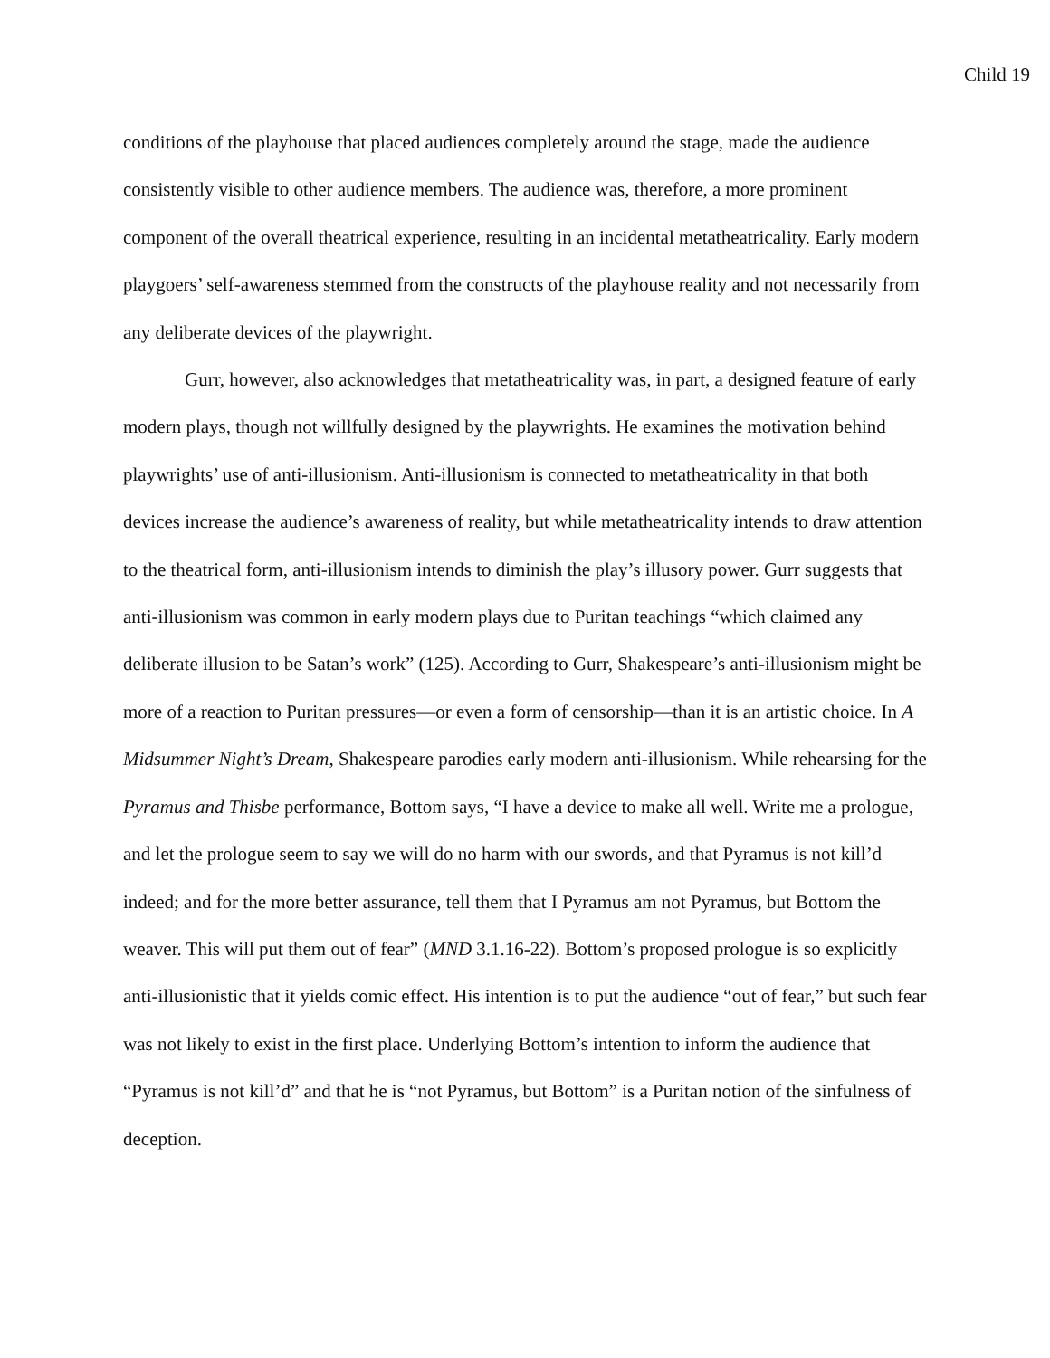Child 19
conditions of the playhouse that placed audiences completely around the stage, made the audience consistently visible to other audience members. The audience was, therefore, a more prominent component of the overall theatrical experience, resulting in an incidental metatheatricality. Early modern playgoers’ self-awareness stemmed from the constructs of the playhouse reality and not necessarily from any deliberate devices of the playwright.
Gurr, however, also acknowledges that metatheatricality was, in part, a designed feature of early modern plays, though not willfully designed by the playwrights. He examines the motivation behind playwrights’ use of anti-illusionism. Anti-illusionism is connected to metatheatricality in that both devices increase the audience’s awareness of reality, but while metatheatricality intends to draw attention to the theatrical form, anti-illusionism intends to diminish the play’s illusory power. Gurr suggests that anti-illusionism was common in early modern plays due to Puritan teachings “which claimed any deliberate illusion to be Satan’s work” (125). According to Gurr, Shakespeare’s anti-illusionism might be more of a reaction to Puritan pressures—or even a form of censorship—than it is an artistic choice. In A Midsummer Night’s Dream, Shakespeare parodies early modern anti-illusionism. While rehearsing for the Pyramus and Thisbe performance, Bottom says, “I have a device to make all well. Write me a prologue, and let the prologue seem to say we will do no harm with our swords, and that Pyramus is not kill’d indeed; and for the more better assurance, tell them that I Pyramus am not Pyramus, but Bottom the weaver. This will put them out of fear” (MND 3.1.16-22). Bottom’s proposed prologue is so explicitly anti-illusionistic that it yields comic effect. His intention is to put the audience “out of fear,” but such fear was not likely to exist in the first place. Underlying Bottom’s intention to inform the audience that “Pyramus is not kill’d” and that he is “not Pyramus, but Bottom” is a Puritan notion of the sinfulness of deception.